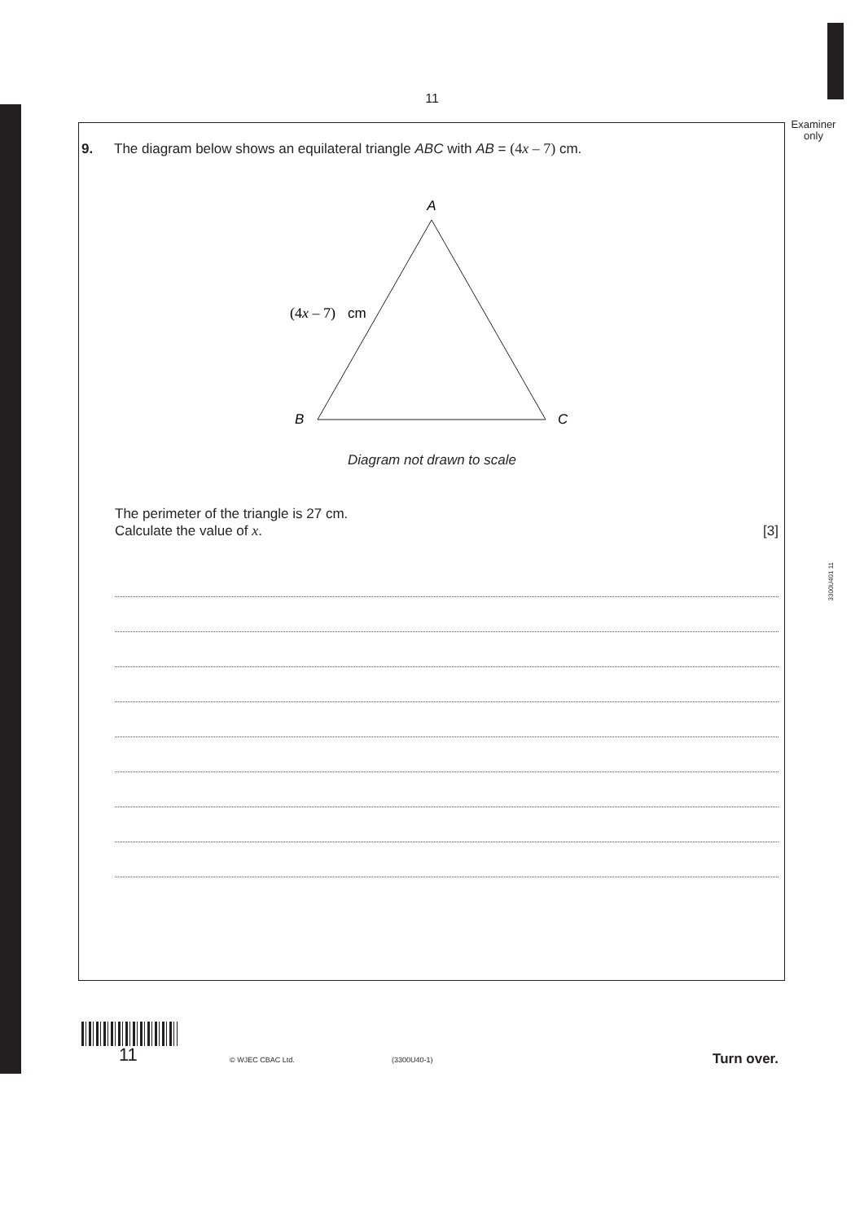11
Examiner
only
3300U401 11
9. The diagram below shows an equilateral triangle ABC with AB = (4x – 7) cm.
A
B
C
(4x – 7)
cm
Diagram not drawn to scale
The perimeter of the triangle is 27 cm.
Calculate the value of x. [3]
11 © WJEC CBAC Ltd. (3300U40-1) Turn over.